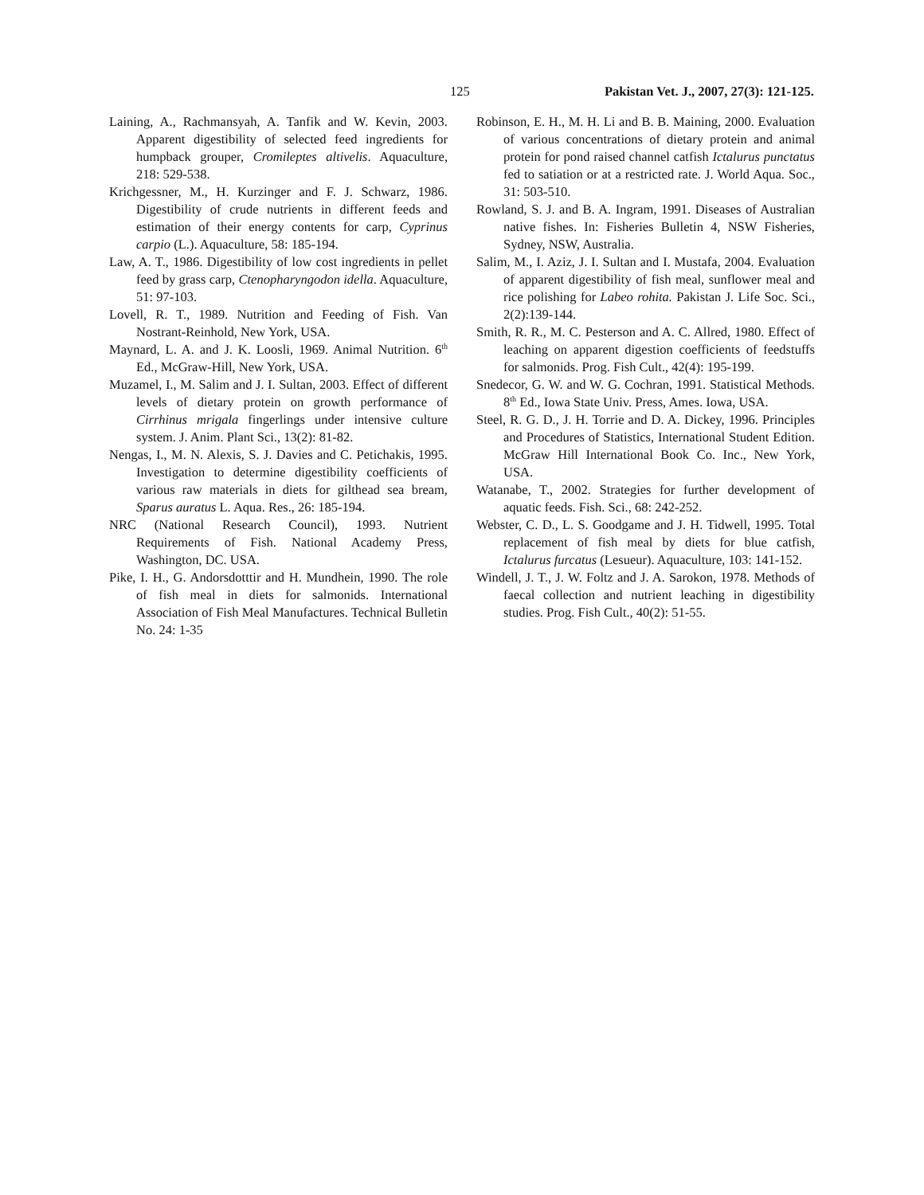125 Pakistan Vet. J., 2007, 27(3): 121-125.
Laining, A., Rachmansyah, A. Tanfik and W. Kevin, 2003. Apparent digestibility of selected feed ingredients for humpback grouper, Cromileptes altivelis. Aquaculture, 218: 529-538.
Krichgessner, M., H. Kurzinger and F. J. Schwarz, 1986. Digestibility of crude nutrients in different feeds and estimation of their energy contents for carp, Cyprinus carpio (L.). Aquaculture, 58: 185-194.
Law, A. T., 1986. Digestibility of low cost ingredients in pellet feed by grass carp, Ctenopharyngodon idella. Aquaculture, 51: 97-103.
Lovell, R. T., 1989. Nutrition and Feeding of Fish. Van Nostrant-Reinhold, New York, USA.
Maynard, L. A. and J. K. Loosli, 1969. Animal Nutrition. 6<sup>th</sup> Ed., McGraw-Hill, New York, USA.
Muzamel, I., M. Salim and J. I. Sultan, 2003. Effect of different levels of dietary protein on growth performance of Cirrhinus mrigala fingerlings under intensive culture system. J. Anim. Plant Sci., 13(2): 81-82.
Nengas, I., M. N. Alexis, S. J. Davies and C. Petichakis, 1995. Investigation to determine digestibility coefficients of various raw materials in diets for gilthead sea bream, Sparus auratus L. Aqua. Res., 26: 185-194.
NRC (National Research Council), 1993. Nutrient Requirements of Fish. National Academy Press, Washington, DC. USA.
Pike, I. H., G. Andorsdotttir and H. Mundhein, 1990. The role of fish meal in diets for salmonids. International Association of Fish Meal Manufactures. Technical Bulletin No. 24: 1-35
Robinson, E. H., M. H. Li and B. B. Maining, 2000. Evaluation of various concentrations of dietary protein and animal protein for pond raised channel catfish Ictalurus punctatus fed to satiation or at a restricted rate. J. World Aqua. Soc., 31: 503-510.
Rowland, S. J. and B. A. Ingram, 1991. Diseases of Australian native fishes. In: Fisheries Bulletin 4, NSW Fisheries, Sydney, NSW, Australia.
Salim, M., I. Aziz, J. I. Sultan and I. Mustafa, 2004. Evaluation of apparent digestibility of fish meal, sunflower meal and rice polishing for Labeo rohita. Pakistan J. Life Soc. Sci., 2(2):139-144.
Smith, R. R., M. C. Pesterson and A. C. Allred, 1980. Effect of leaching on apparent digestion coefficients of feedstuffs for salmonids. Prog. Fish Cult., 42(4): 195-199.
Snedecor, G. W. and W. G. Cochran, 1991. Statistical Methods. 8<sup>th</sup> Ed., Iowa State Univ. Press, Ames. Iowa, USA.
Steel, R. G. D., J. H. Torrie and D. A. Dickey, 1996. Principles and Procedures of Statistics, International Student Edition. McGraw Hill International Book Co. Inc., New York, USA.
Watanabe, T., 2002. Strategies for further development of aquatic feeds. Fish. Sci., 68: 242-252.
Webster, C. D., L. S. Goodgame and J. H. Tidwell, 1995. Total replacement of fish meal by diets for blue catfish, Ictalurus furcatus (Lesueur). Aquaculture, 103: 141-152.
Windell, J. T., J. W. Foltz and J. A. Sarokon, 1978. Methods of faecal collection and nutrient leaching in digestibility studies. Prog. Fish Cult., 40(2): 51-55.